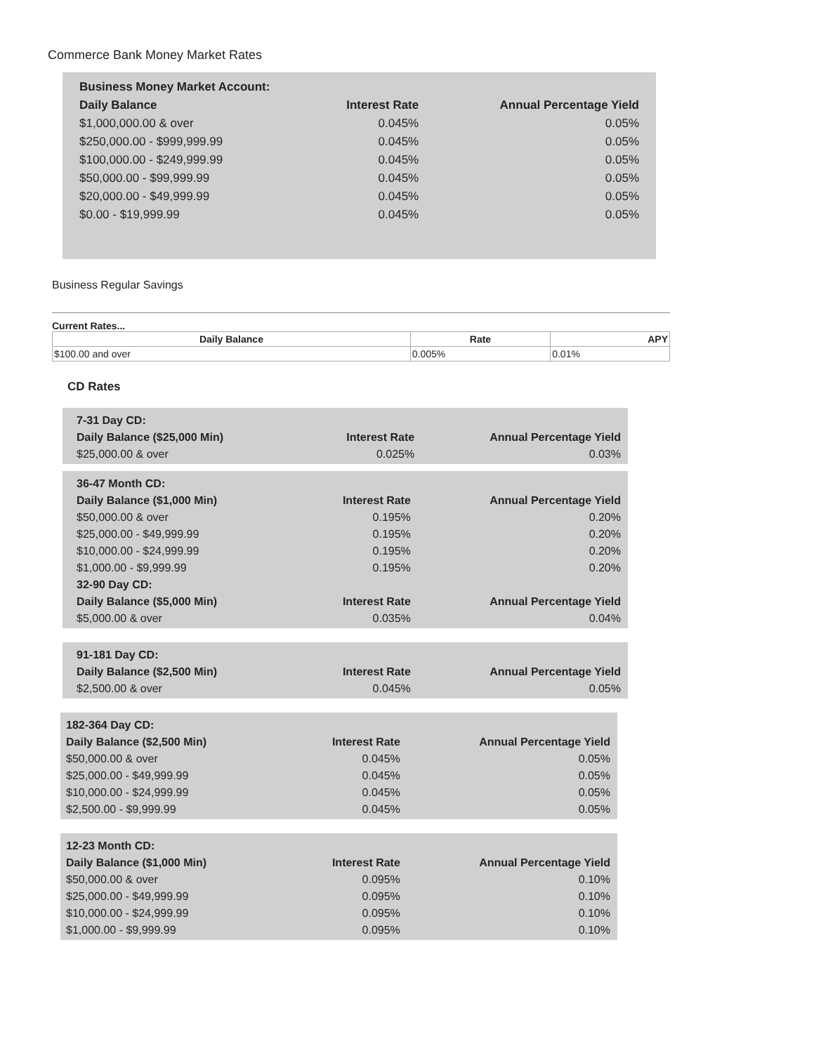Commerce Bank Money Market Rates
| Business Money Market Account: | | |
| --- | --- | --- |
| Daily Balance | Interest Rate | Annual Percentage Yield |
| $1,000,000.00 & over | 0.045% | 0.05% |
| $250,000.00 - $999,999.99 | 0.045% | 0.05% |
| $100,000.00 - $249,999.99 | 0.045% | 0.05% |
| $50,000.00 - $99,999.99 | 0.045% | 0.05% |
| $20,000.00 - $49,999.99 | 0.045% | 0.05% |
| $0.00 - $19,999.99 | 0.045% | 0.05% |
Business Regular Savings
Current Rates...
| Daily Balance | Rate | APY |
| --- | --- | --- |
| $100.00 and over | 0.005% | 0.01% |
CD Rates
| 7-31 Day CD: | | |
| --- | --- | --- |
| Daily Balance ($25,000 Min) | Interest Rate | Annual Percentage Yield |
| $25,000.00 & over | 0.025% | 0.03% |
| 36-47 Month CD: | | |
| --- | --- | --- |
| Daily Balance ($1,000 Min) | Interest Rate | Annual Percentage Yield |
| $50,000.00 & over | 0.195% | 0.20% |
| $25,000.00 - $49,999.99 | 0.195% | 0.20% |
| $10,000.00 - $24,999.99 | 0.195% | 0.20% |
| $1,000.00 - $9,999.99 | 0.195% | 0.20% |
| 32-90 Day CD: | | |
| Daily Balance ($5,000 Min) | Interest Rate | Annual Percentage Yield |
| $5,000.00 & over | 0.035% | 0.04% |
| 91-181 Day CD: | | |
| --- | --- | --- |
| Daily Balance ($2,500 Min) | Interest Rate | Annual Percentage Yield |
| $2,500.00 & over | 0.045% | 0.05% |
| 182-364 Day CD: | | |
| --- | --- | --- |
| Daily Balance ($2,500 Min) | Interest Rate | Annual Percentage Yield |
| $50,000.00 & over | 0.045% | 0.05% |
| $25,000.00 - $49,999.99 | 0.045% | 0.05% |
| $10,000.00 - $24,999.99 | 0.045% | 0.05% |
| $2,500.00 - $9,999.99 | 0.045% | 0.05% |
| 12-23 Month CD: | | |
| --- | --- | --- |
| Daily Balance ($1,000 Min) | Interest Rate | Annual Percentage Yield |
| $50,000.00 & over | 0.095% | 0.10% |
| $25,000.00 - $49,999.99 | 0.095% | 0.10% |
| $10,000.00 - $24,999.99 | 0.095% | 0.10% |
| $1,000.00 - $9,999.99 | 0.095% | 0.10% |